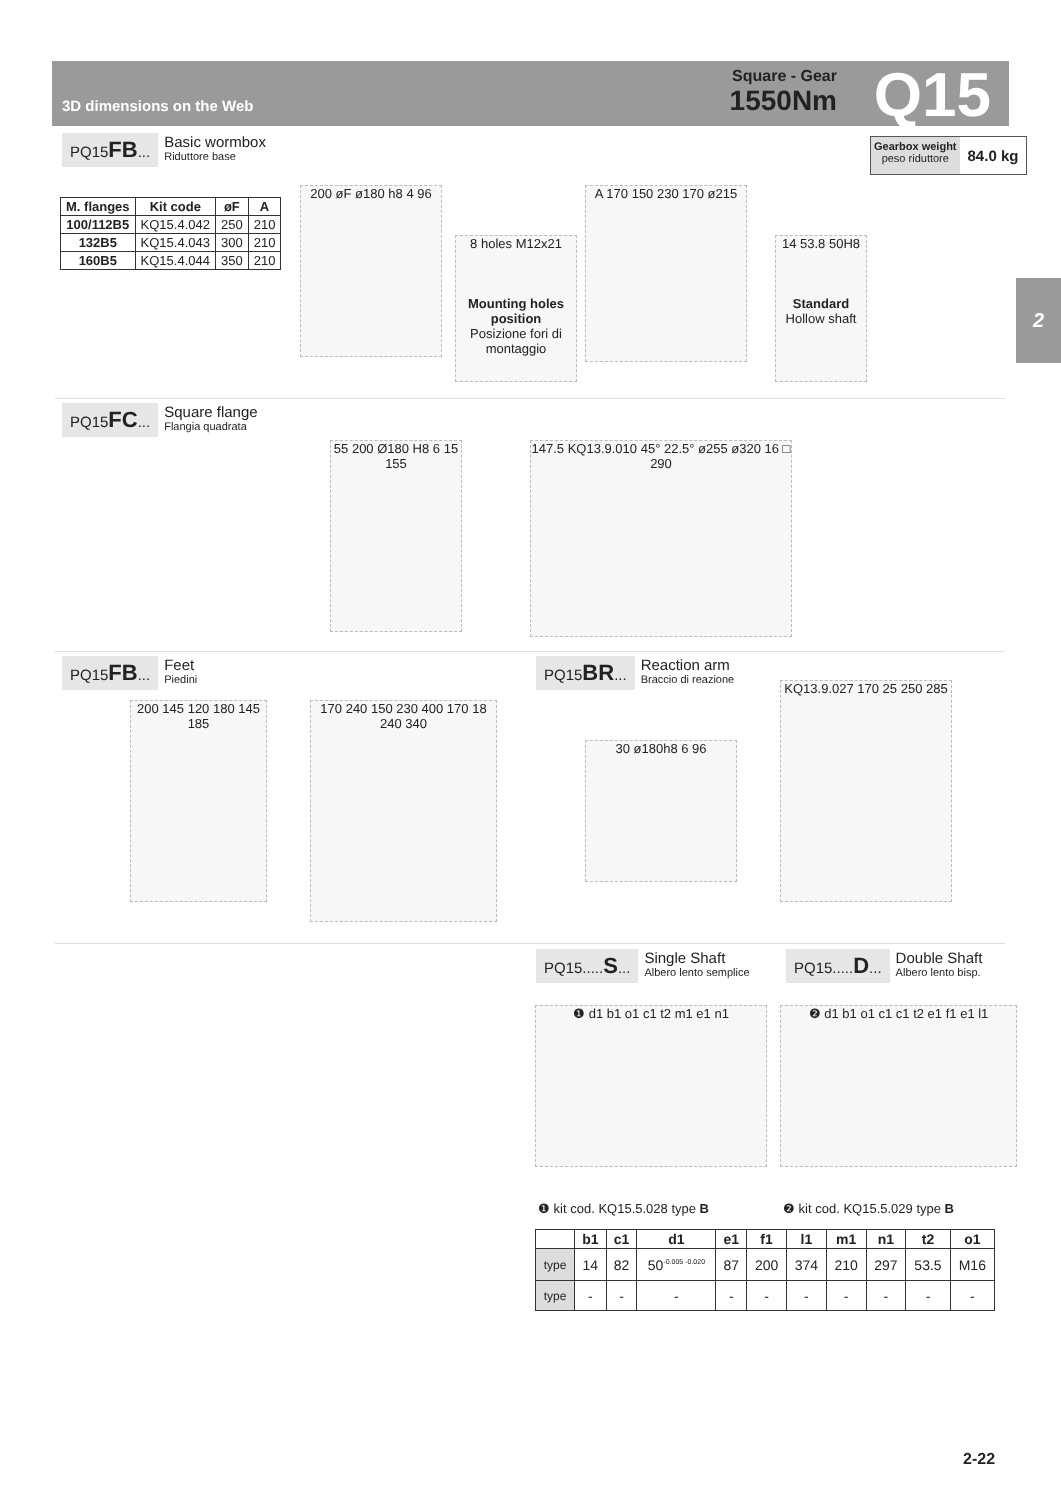3D dimensions on the Web
Square - Gear
1550Nm
Q15
2
PQ15FB...
Basic wormbox
Riduttore base
Gearbox weight
peso riduttore
84.0 kg
| M. flanges | Kit code | øF | A |
| --- | --- | --- | --- |
| 100/112B5 | KQ15.4.042 | 250 | 210 |
| 132B5 | KQ15.4.043 | 300 | 210 |
| 160B5 | KQ15.4.044 | 350 | 210 |
200 øF ø180 h8 4 96
8 holes M12x21
Mounting holes position
Posizione fori di montaggio
A 170 150 230 170 ø215
14 53.8 50H8
Standard
Hollow shaft
PQ15FC...
Square flange
Flangia quadrata
55 200 Ø180 H8 6 15 155
147.5 KQ13.9.010 45° 22.5° ø255 ø320 16 □ 290
PQ15FB...
Feet
Piedini
200 145 120 180 145 185
170 240 150 230 400 170 18 240 340
PQ15BR...
Reaction arm
Braccio di reazione
30 ø180h8 6 96
KQ13.9.027 170 25 250 285
PQ15.....S...
Single Shaft
Albero lento semplice
PQ15.....D...
Double Shaft
Albero lento bisp.
❶ d1 b1 o1 c1 t2 m1 e1 n1
❷ d1 b1 o1 c1 c1 t2 e1 f1 e1 l1
❶ kit cod. KQ15.5.028 type B ❷ kit cod. KQ15.5.029 type B
| | b1 | c1 | d1 | e1 | f1 | l1 | m1 | n1 | t2 | o1 |
| --- | --- | --- | --- | --- | --- | --- | --- | --- | --- | --- |
| type | 14 | 82 | 50<sup>-0.005 -0.020</sup> | 87 | 200 | 374 | 210 | 297 | 53.5 | M16 |
| type | - | - | - | - | - | - | - | - | - | - |
2-22